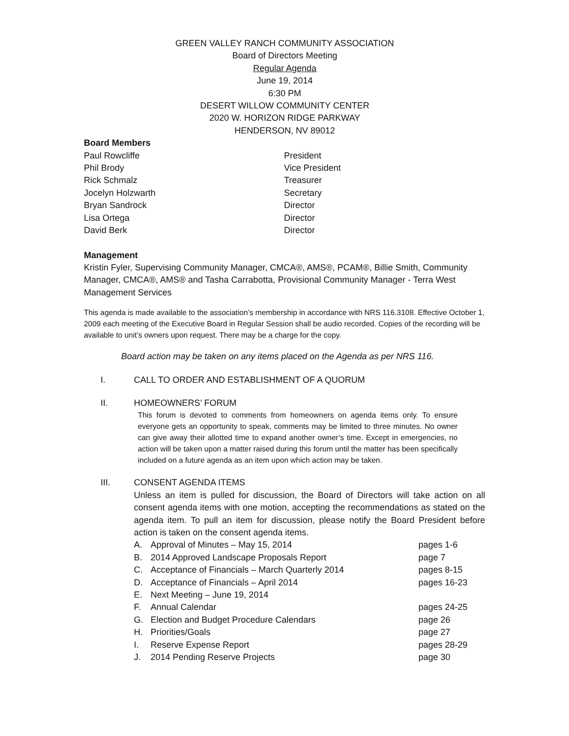GREEN VALLEY RANCH COMMUNITY ASSOCIATION
Board of Directors Meeting
Regular Agenda
June 19, 2014
6:30 PM
DESERT WILLOW COMMUNITY CENTER
2020 W. HORIZON RIDGE PARKWAY
HENDERSON, NV 89012
Board Members
Paul Rowcliffe President
Phil Brody Vice President
Rick Schmalz Treasurer
Jocelyn Holzwarth Secretary
Bryan Sandrock Director
Lisa Ortega Director
David Berk Director
Management
Kristin Fyler, Supervising Community Manager, CMCA®, AMS®, PCAM®, Billie Smith, Community Manager, CMCA®, AMS® and Tasha Carrabotta, Provisional Community Manager - Terra West Management Services
This agenda is made available to the association’s membership in accordance with NRS 116.3108. Effective October 1, 2009 each meeting of the Executive Board in Regular Session shall be audio recorded. Copies of the recording will be available to unit’s owners upon request. There may be a charge for the copy.
Board action may be taken on any items placed on the Agenda as per NRS 116.
I. CALL TO ORDER AND ESTABLISHMENT OF A QUORUM
II. HOMEOWNERS’ FORUM
This forum is devoted to comments from homeowners on agenda items only. To ensure everyone gets an opportunity to speak, comments may be limited to three minutes. No owner can give away their allotted time to expand another owner’s time. Except in emergencies, no action will be taken upon a matter raised during this forum until the matter has been specifically included on a future agenda as an item upon which action may be taken.
III. CONSENT AGENDA ITEMS
Unless an item is pulled for discussion, the Board of Directors will take action on all consent agenda items with one motion, accepting the recommendations as stated on the agenda item. To pull an item for discussion, please notify the Board President before action is taken on the consent agenda items.
A. Approval of Minutes – May 15, 2014 pages 1-6
B. 2014 Approved Landscape Proposals Report page 7
C. Acceptance of Financials – March Quarterly 2014 pages 8-15
D. Acceptance of Financials – April 2014 pages 16-23
E. Next Meeting – June 19, 2014
F. Annual Calendar pages 24-25
G. Election and Budget Procedure Calendars page 26
H. Priorities/Goals page 27
I. Reserve Expense Report pages 28-29
J. 2014 Pending Reserve Projects page 30